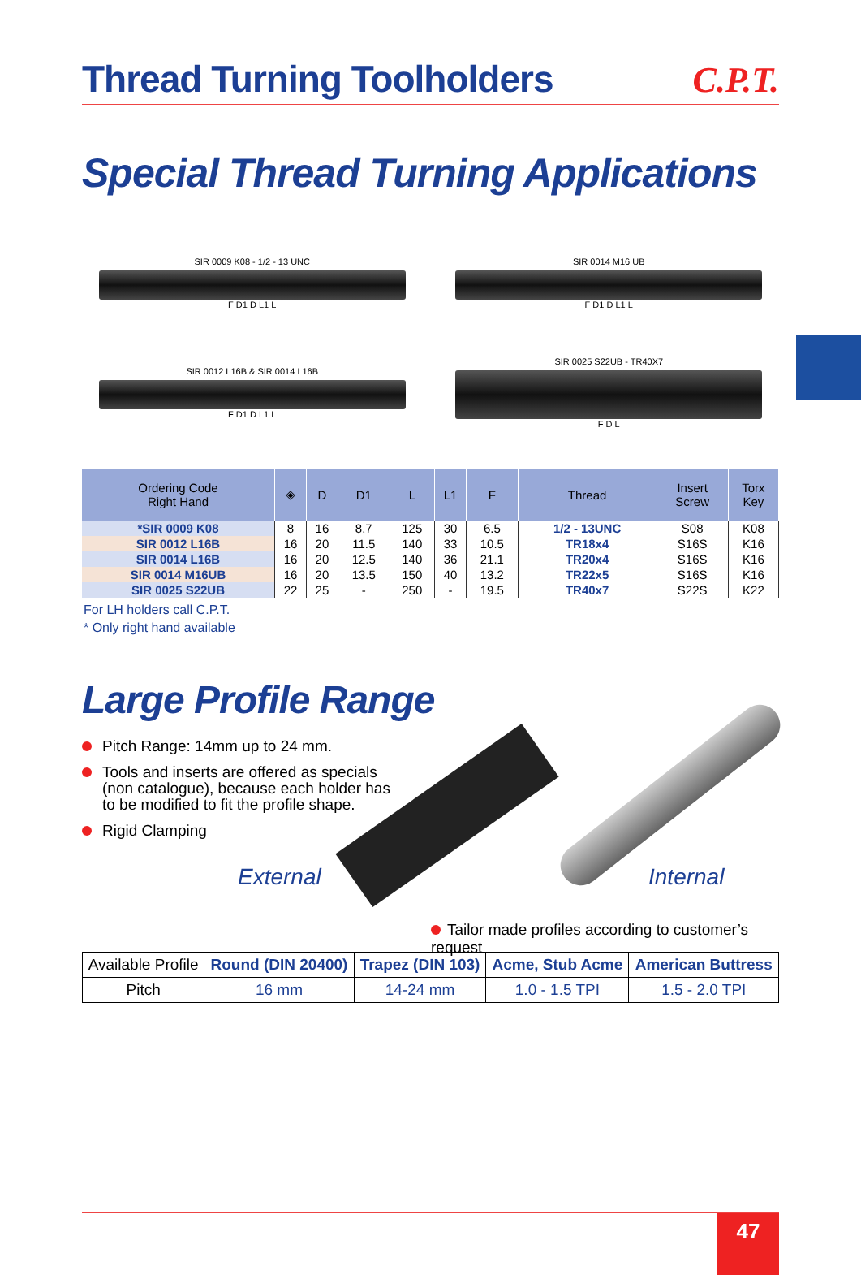Thread Turning Toolholders
C.P.T.
Special Thread Turning Applications
SIR 0009 K08 - 1/2 - 13 UNC
F D1 D L1 L
SIR 0014 M16 UB
F D1 D L1 L
SIR 0012 L16B & SIR 0014 L16B
F D1 D L1 L
SIR 0025 S22UB - TR40X7
F D L
| Ordering Code Right Hand | ◈ | D | D1 | L | L1 | F | Thread | Insert Screw | Torx Key |
| --- | --- | --- | --- | --- | --- | --- | --- | --- | --- |
| *SIR 0009 K08 | 8 | 16 | 8.7 | 125 | 30 | 6.5 | 1/2 - 13UNC | S08 | K08 |
| SIR 0012 L16B | 16 | 20 | 11.5 | 140 | 33 | 10.5 | TR18x4 | S16S | K16 |
| SIR 0014 L16B | 16 | 20 | 12.5 | 140 | 36 | 21.1 | TR20x4 | S16S | K16 |
| SIR 0014 M16UB | 16 | 20 | 13.5 | 150 | 40 | 13.2 | TR22x5 | S16S | K16 |
| SIR 0025 S22UB | 22 | 25 | - | 250 | - | 19.5 | TR40x7 | S22S | K22 |
For LH holders call C.P.T.
* Only right hand available
Large Profile Range
Pitch Range: 14mm up to 24 mm.
Tools and inserts are offered as specials (non catalogue), because each holder has to be modified to fit the profile shape.
Rigid Clamping
External Internal
Tailor made profiles according to customer’s request
| Available Profile | Round (DIN 20400) | Trapez (DIN 103) | Acme, Stub Acme | American Buttress |
| Pitch | 16 mm | 14-24 mm | 1.0 - 1.5 TPI | 1.5 - 2.0 TPI |
47